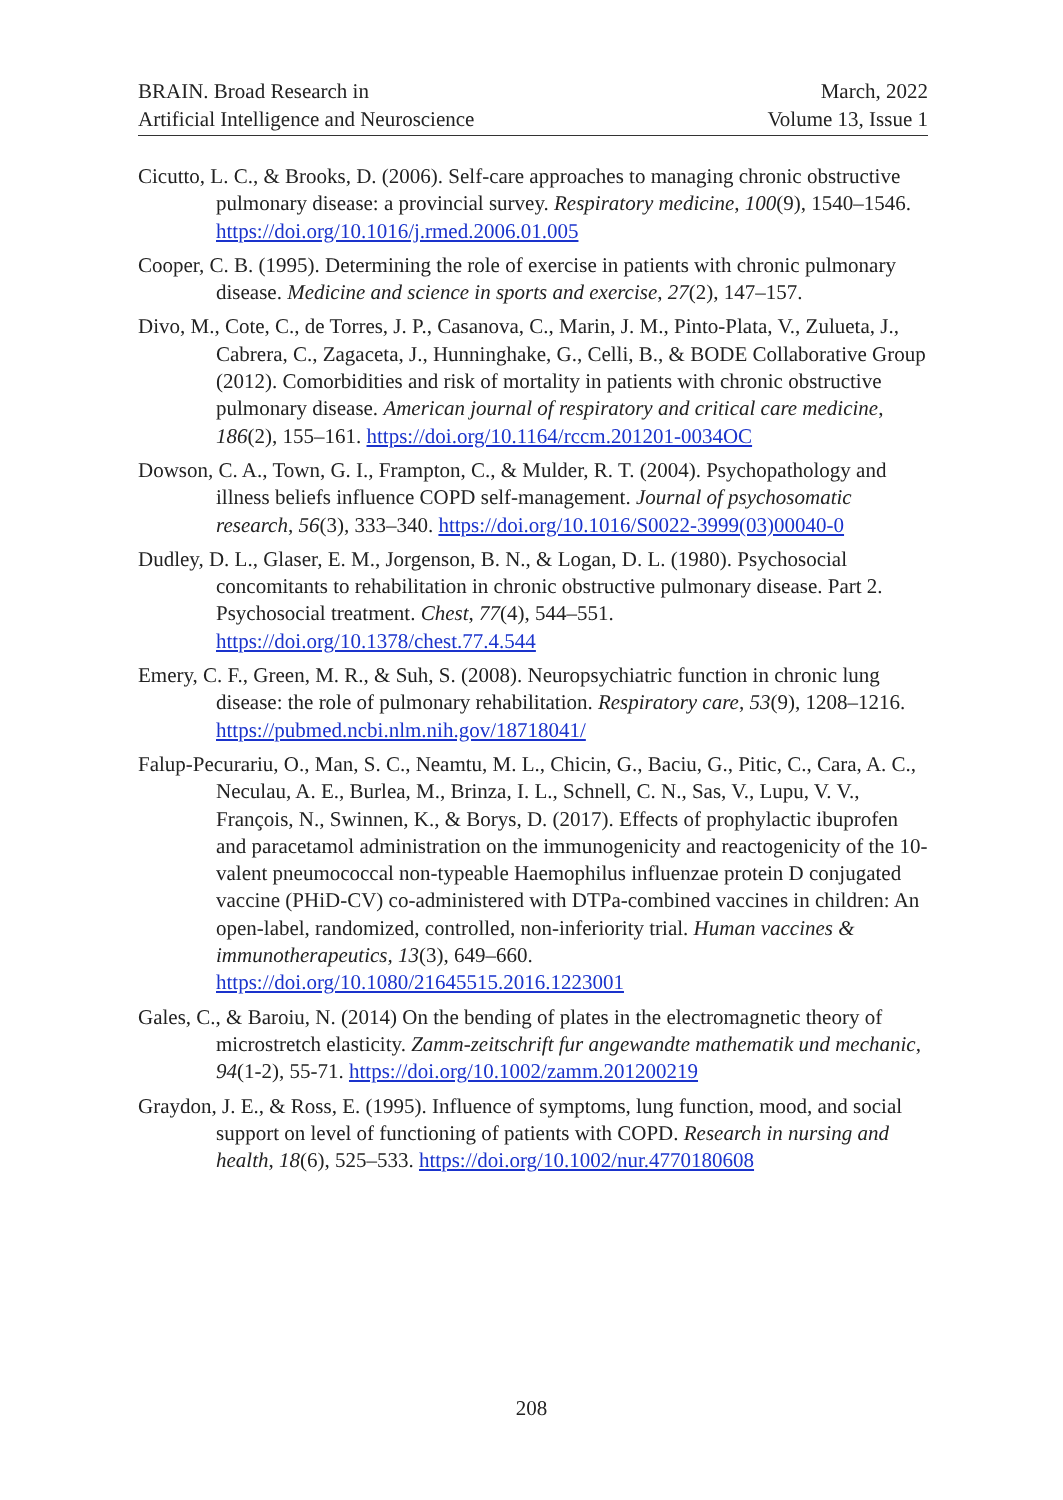BRAIN. Broad Research in
Artificial Intelligence and Neuroscience
March, 2022
Volume 13, Issue 1
Cicutto, L. C., & Brooks, D. (2006). Self-care approaches to managing chronic obstructive pulmonary disease: a provincial survey. Respiratory medicine, 100(9), 1540–1546. https://doi.org/10.1016/j.rmed.2006.01.005
Cooper, C. B. (1995). Determining the role of exercise in patients with chronic pulmonary disease. Medicine and science in sports and exercise, 27(2), 147–157.
Divo, M., Cote, C., de Torres, J. P., Casanova, C., Marin, J. M., Pinto-Plata, V., Zulueta, J., Cabrera, C., Zagaceta, J., Hunninghake, G., Celli, B., & BODE Collaborative Group (2012). Comorbidities and risk of mortality in patients with chronic obstructive pulmonary disease. American journal of respiratory and critical care medicine, 186(2), 155–161. https://doi.org/10.1164/rccm.201201-0034OC
Dowson, C. A., Town, G. I., Frampton, C., & Mulder, R. T. (2004). Psychopathology and illness beliefs influence COPD self-management. Journal of psychosomatic research, 56(3), 333–340. https://doi.org/10.1016/S0022-3999(03)00040-0
Dudley, D. L., Glaser, E. M., Jorgenson, B. N., & Logan, D. L. (1980). Psychosocial concomitants to rehabilitation in chronic obstructive pulmonary disease. Part 2. Psychosocial treatment. Chest, 77(4), 544–551. https://doi.org/10.1378/chest.77.4.544
Emery, C. F., Green, M. R., & Suh, S. (2008). Neuropsychiatric function in chronic lung disease: the role of pulmonary rehabilitation. Respiratory care, 53(9), 1208–1216. https://pubmed.ncbi.nlm.nih.gov/18718041/
Falup-Pecurariu, O., Man, S. C., Neamtu, M. L., Chicin, G., Baciu, G., Pitic, C., Cara, A. C., Neculau, A. E., Burlea, M., Brinza, I. L., Schnell, C. N., Sas, V., Lupu, V. V., François, N., Swinnen, K., & Borys, D. (2017). Effects of prophylactic ibuprofen and paracetamol administration on the immunogenicity and reactogenicity of the 10-valent pneumococcal non-typeable Haemophilus influenzae protein D conjugated vaccine (PHiD-CV) co-administered with DTPa-combined vaccines in children: An open-label, randomized, controlled, non-inferiority trial. Human vaccines & immunotherapeutics, 13(3), 649–660. https://doi.org/10.1080/21645515.2016.1223001
Gales, C., & Baroiu, N. (2014) On the bending of plates in the electromagnetic theory of microstretch elasticity. Zamm-zeitschrift fur angewandte mathematik und mechanic, 94(1-2), 55-71. https://doi.org/10.1002/zamm.201200219
Graydon, J. E., & Ross, E. (1995). Influence of symptoms, lung function, mood, and social support on level of functioning of patients with COPD. Research in nursing and health, 18(6), 525–533. https://doi.org/10.1002/nur.4770180608
208